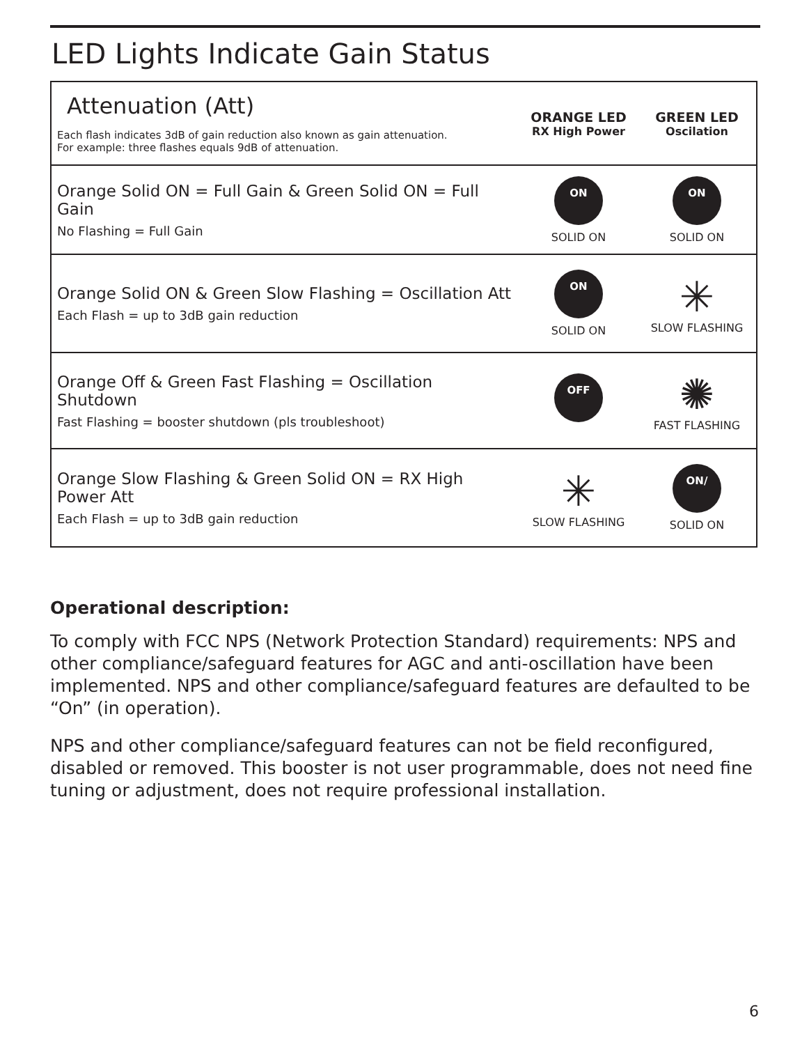LED Lights Indicate Gain Status
| Attenuation (Att) Each flash indicates 3dB of gain reduction also known as gain attenuation. For example: three flashes equals 9dB of attenuation. | ORANGE LED RX High Power | GREEN LED Oscilation |
| Orange Solid ON = Full Gain & Green Solid ON = Full Gain No Flashing = Full Gain | ON SOLID ON | ON SOLID ON |
| Orange Solid ON & Green Slow Flashing = Oscillation Att Each Flash = up to 3dB gain reduction | ON SOLID ON | ✳ SLOW FLASHING |
| Orange Off & Green Fast Flashing = Oscillation Shutdown Fast Flashing = booster shutdown (pls troubleshoot) | OFF | ✺ FAST FLASHING |
| Orange Slow Flashing & Green Solid ON = RX High Power Att Each Flash = up to 3dB gain reduction | ✳ SLOW FLASHING | ON/ SOLID ON |
Operational description:
To comply with FCC NPS (Network Protection Standard) requirements: NPS and other compliance/safeguard features for AGC and anti-oscillation have been implemented. NPS and other compliance/safeguard features are defaulted to be “On” (in operation).
NPS and other compliance/safeguard features can not be field reconfigured, disabled or removed. This booster is not user programmable, does not need fine tuning or adjustment, does not require professional installation.
6